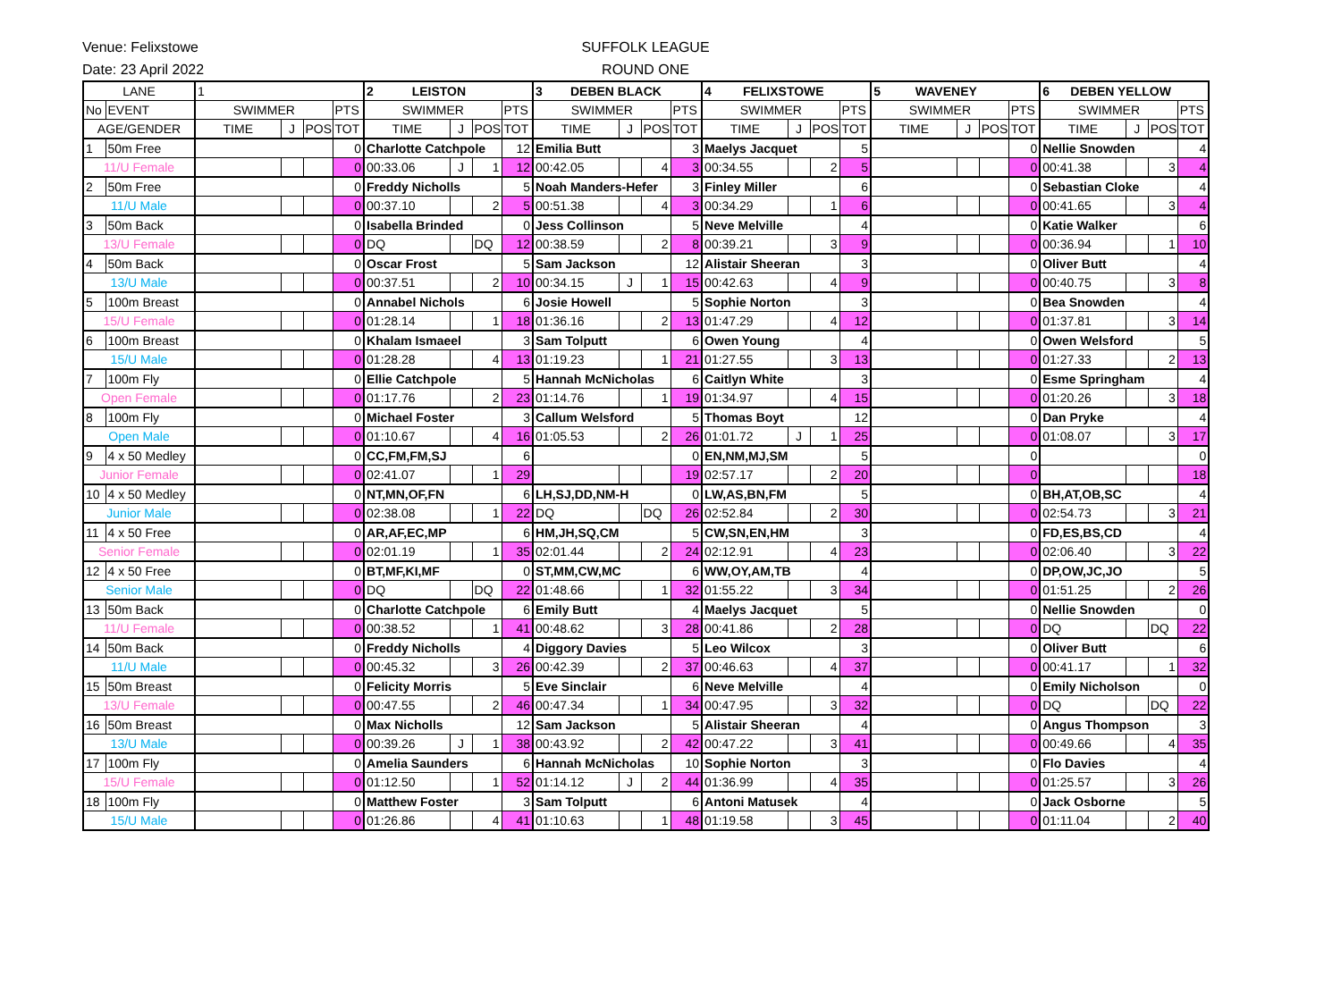Venue: Felixstowe
Date: 23 April 2022
SUFFOLK LEAGUE
ROUND ONE
| LANE | | 1 | | | | 2 LEISTON | | | | 3 DEBEN BLACK | | | | 4 FELIXSTOWE | | | | 5 WAVENEY | | | | 6 DEBEN YELLOW | | | |
| No | EVENT | SWIMMER | | | PTS | SWIMMER | | | PTS | SWIMMER | | | PTS | SWIMMER | | | PTS | SWIMMER | | | PTS | SWIMMER | | | PTS |
| AGE/GENDER | | TIME | J | POS | TOT | TIME | J | POS | TOT | TIME | J | POS | TOT | TIME | J | POS | TOT | TIME | J | POS | TOT | TIME | J | POS | TOT |
| 1 | 50m Free | | | | 0 | Charlotte Catchpole | | | 12 | Emilia Butt | | | 3 | Maelys Jacquet | | | 5 | | | | 0 | Nellie Snowden | | | 4 |
| 11/U Female | | | | | 0 | 00:33.06 | J | 1 | 12 | 00:42.05 | | 4 | 3 | 00:34.55 | | 2 | 5 | | | | 0 | 00:41.38 | | 3 | 4 |
| 2 | 50m Free | | | | 0 | Freddy Nicholls | | | 5 | Noah Manders-Hefer | | | 3 | Finley Miller | | | 6 | | | | 0 | Sebastian Cloke | | | 4 |
| 11/U Male | | | | | 0 | 00:37.10 | | 2 | 5 | 00:51.38 | | 4 | 3 | 00:34.29 | | 1 | 6 | | | | 0 | 00:41.65 | | 3 | 4 |
| 3 | 50m Back | | | | 0 | Isabella Brinded | | | 0 | Jess Collinson | | | 5 | Neve Melville | | | 4 | | | | 0 | Katie Walker | | | 6 |
| 13/U Female | | | | | 0 | DQ | | DQ | 12 | 00:38.59 | | 2 | 8 | 00:39.21 | | 3 | 9 | | | | 0 | 00:36.94 | | 1 | 10 |
| 4 | 50m Back | | | | 0 | Oscar Frost | | | 5 | Sam Jackson | | | 12 | Alistair Sheeran | | | 3 | | | | 0 | Oliver Butt | | | 4 |
| 13/U Male | | | | | 0 | 00:37.51 | | 2 | 10 | 00:34.15 | J | 1 | 15 | 00:42.63 | | 4 | 9 | | | | 0 | 00:40.75 | | 3 | 8 |
| 5 | 100m Breast | | | | 0 | Annabel Nichols | | | 6 | Josie Howell | | | 5 | Sophie Norton | | | 3 | | | | 0 | Bea Snowden | | | 4 |
| 15/U Female | | | | | 0 | 01:28.14 | | 1 | 18 | 01:36.16 | | 2 | 13 | 01:47.29 | | 4 | 12 | | | | 0 | 01:37.81 | | 3 | 14 |
| 6 | 100m Breast | | | | 0 | Khalam Ismaeel | | | 3 | Sam Tolputt | | | 6 | Owen Young | | | 4 | | | | 0 | Owen Welsford | | | 5 |
| 15/U Male | | | | | 0 | 01:28.28 | | 4 | 13 | 01:19.23 | | 1 | 21 | 01:27.55 | | 3 | 13 | | | | 0 | 01:27.33 | | 2 | 13 |
| 7 | 100m Fly | | | | 0 | Ellie Catchpole | | | 5 | Hannah McNicholas | | | 6 | Caitlyn White | | | 3 | | | | 0 | Esme Springham | | | 4 |
| Open Female | | | | | 0 | 01:17.76 | | 2 | 23 | 01:14.76 | | 1 | 19 | 01:34.97 | | 4 | 15 | | | | 0 | 01:20.26 | | 3 | 18 |
| 8 | 100m Fly | | | | 0 | Michael Foster | | | 3 | Callum Welsford | | | 5 | Thomas Boyt | | | 12 | | | | 0 | Dan Pryke | | | 4 |
| Open Male | | | | | 0 | 01:10.67 | | 4 | 16 | 01:05.53 | | 2 | 26 | 01:01.72 | J | 1 | 25 | | | | 0 | 01:08.07 | | 3 | 17 |
| 9 | 4 x 50 Medley | | | | 0 | CC,FM,FM,SJ | | | 6 | | | | 0 | EN,NM,MJ,SM | | | 5 | | | | 0 | | | | 0 |
| Junior Female | | | | | 0 | 02:41.07 | | 1 | 29 | | | | 19 | 02:57.17 | | 2 | 20 | | | | 0 | | | | 18 |
| 10 | 4 x 50 Medley | | | | 0 | NT,MN,OF,FN | | | 6 | LH,SJ,DD,NM-H | | | 0 | LW,AS,BN,FM | | | 5 | | | | 0 | BH,AT,OB,SC | | | 4 |
| Junior Male | | | | | 0 | 02:38.08 | | 1 | 22 | DQ | | DQ | 26 | 02:52.84 | | 2 | 30 | | | | 0 | 02:54.73 | | 3 | 21 |
| 11 | 4 x 50 Free | | | | 0 | AR,AF,EC,MP | | | 6 | HM,JH,SQ,CM | | | 5 | CW,SN,EN,HM | | | 3 | | | | 0 | FD,ES,BS,CD | | | 4 |
| Senior Female | | | | | 0 | 02:01.19 | | 1 | 35 | 02:01.44 | | 2 | 24 | 02:12.91 | | 4 | 23 | | | | 0 | 02:06.40 | | 3 | 22 |
| 12 | 4 x 50 Free | | | | 0 | BT,MF,KI,MF | | | 0 | ST,MM,CW,MC | | | 6 | WW,OY,AM,TB | | | 4 | | | | 0 | DP,OW,JC,JO | | | 5 |
| Senior Male | | | | | 0 | DQ | | DQ | 22 | 01:48.66 | | 1 | 32 | 01:55.22 | | 3 | 34 | | | | 0 | 01:51.25 | | 2 | 26 |
| 13 | 50m Back | | | | 0 | Charlotte Catchpole | | | 6 | Emily Butt | | | 4 | Maelys Jacquet | | | 5 | | | | 0 | Nellie Snowden | | | 0 |
| 11/U Female | | | | | 0 | 00:38.52 | | 1 | 41 | 00:48.62 | | 3 | 28 | 00:41.86 | | 2 | 28 | | | | 0 | DQ | | DQ | 22 |
| 14 | 50m Back | | | | 0 | Freddy Nicholls | | | 4 | Diggory Davies | | | 5 | Leo Wilcox | | | 3 | | | | 0 | Oliver Butt | | | 6 |
| 11/U Male | | | | | 0 | 00:45.32 | | 3 | 26 | 00:42.39 | | 2 | 37 | 00:46.63 | | 4 | 37 | | | | 0 | 00:41.17 | | 1 | 32 |
| 15 | 50m Breast | | | | 0 | Felicity Morris | | | 5 | Eve Sinclair | | | 6 | Neve Melville | | | 4 | | | | 0 | Emily Nicholson | | | 0 |
| 13/U Female | | | | | 0 | 00:47.55 | | 2 | 46 | 00:47.34 | | 1 | 34 | 00:47.95 | | 3 | 32 | | | | 0 | DQ | | DQ | 22 |
| 16 | 50m Breast | | | | 0 | Max Nicholls | | | 12 | Sam Jackson | | | 5 | Alistair Sheeran | | | 4 | | | | 0 | Angus Thompson | | | 3 |
| 13/U Male | | | | | 0 | 00:39.26 | J | 1 | 38 | 00:43.92 | | 2 | 42 | 00:47.22 | | 3 | 41 | | | | 0 | 00:49.66 | | 4 | 35 |
| 17 | 100m Fly | | | | 0 | Amelia Saunders | | | 6 | Hannah McNicholas | | | 10 | Sophie Norton | | | 3 | | | | 0 | Flo Davies | | | 4 |
| 15/U Female | | | | | 0 | 01:12.50 | | 1 | 52 | 01:14.12 | J | 2 | 44 | 01:36.99 | | 4 | 35 | | | | 0 | 01:25.57 | | 3 | 26 |
| 18 | 100m Fly | | | | 0 | Matthew Foster | | | 3 | Sam Tolputt | | | 6 | Antoni Matusek | | | 4 | | | | 0 | Jack Osborne | | | 5 |
| 15/U Male | | | | | 0 | 01:26.86 | | 4 | 41 | 01:10.63 | | 1 | 48 | 01:19.58 | | 3 | 45 | | | | 0 | 01:11.04 | | 2 | 40 |